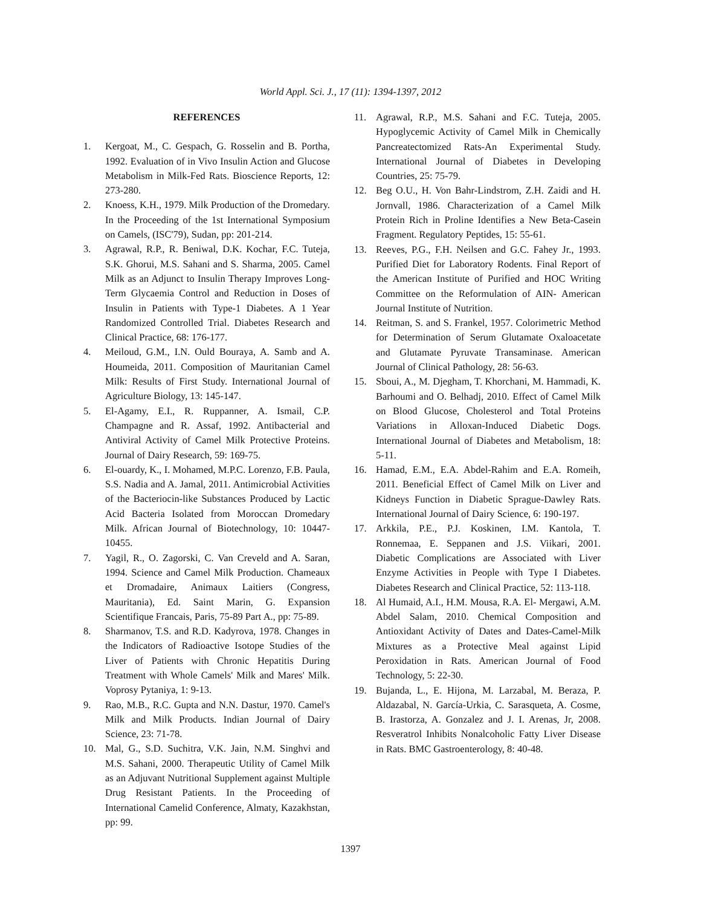World Appl. Sci. J., 17 (11): 1394-1397, 2012
REFERENCES
1. Kergoat, M., C. Gespach, G. Rosselin and B. Portha, 1992. Evaluation of in Vivo Insulin Action and Glucose Metabolism in Milk-Fed Rats. Bioscience Reports, 12: 273-280.
2. Knoess, K.H., 1979. Milk Production of the Dromedary. In the Proceeding of the 1st International Symposium on Camels, (ISC'79), Sudan, pp: 201-214.
3. Agrawal, R.P., R. Beniwal, D.K. Kochar, F.C. Tuteja, S.K. Ghorui, M.S. Sahani and S. Sharma, 2005. Camel Milk as an Adjunct to Insulin Therapy Improves Long-Term Glycaemia Control and Reduction in Doses of Insulin in Patients with Type-1 Diabetes. A 1 Year Randomized Controlled Trial. Diabetes Research and Clinical Practice, 68: 176-177.
4. Meiloud, G.M., I.N. Ould Bouraya, A. Samb and A. Houmeida, 2011. Composition of Mauritanian Camel Milk: Results of First Study. International Journal of Agriculture Biology, 13: 145-147.
5. El-Agamy, E.I., R. Ruppanner, A. Ismail, C.P. Champagne and R. Assaf, 1992. Antibacterial and Antiviral Activity of Camel Milk Protective Proteins. Journal of Dairy Research, 59: 169-75.
6. El-ouardy, K., I. Mohamed, M.P.C. Lorenzo, F.B. Paula, S.S. Nadia and A. Jamal, 2011. Antimicrobial Activities of the Bacteriocin-like Substances Produced by Lactic Acid Bacteria Isolated from Moroccan Dromedary Milk. African Journal of Biotechnology, 10: 10447-10455.
7. Yagil, R., O. Zagorski, C. Van Creveld and A. Saran, 1994. Science and Camel Milk Production. Chameaux et Dromadaire, Animaux Laitiers (Congress, Mauritania), Ed. Saint Marin, G. Expansion Scientifique Francais, Paris, 75-89 Part A., pp: 75-89.
8. Sharmanov, T.S. and R.D. Kadyrova, 1978. Changes in the Indicators of Radioactive Isotope Studies of the Liver of Patients with Chronic Hepatitis During Treatment with Whole Camels' Milk and Mares' Milk. Voprosy Pytaniya, 1: 9-13.
9. Rao, M.B., R.C. Gupta and N.N. Dastur, 1970. Camel's Milk and Milk Products. Indian Journal of Dairy Science, 23: 71-78.
10. Mal, G., S.D. Suchitra, V.K. Jain, N.M. Singhvi and M.S. Sahani, 2000. Therapeutic Utility of Camel Milk as an Adjuvant Nutritional Supplement against Multiple Drug Resistant Patients. In the Proceeding of International Camelid Conference, Almaty, Kazakhstan, pp: 99.
11. Agrawal, R.P., M.S. Sahani and F.C. Tuteja, 2005. Hypoglycemic Activity of Camel Milk in Chemically Pancreatectomized Rats-An Experimental Study. International Journal of Diabetes in Developing Countries, 25: 75-79.
12. Beg O.U., H. Von Bahr-Lindstrom, Z.H. Zaidi and H. Jornvall, 1986. Characterization of a Camel Milk Protein Rich in Proline Identifies a New Beta-Casein Fragment. Regulatory Peptides, 15: 55-61.
13. Reeves, P.G., F.H. Neilsen and G.C. Fahey Jr., 1993. Purified Diet for Laboratory Rodents. Final Report of the American Institute of Purified and HOC Writing Committee on the Reformulation of AIN- American Journal Institute of Nutrition.
14. Reitman, S. and S. Frankel, 1957. Colorimetric Method for Determination of Serum Glutamate Oxaloacetate and Glutamate Pyruvate Transaminase. American Journal of Clinical Pathology, 28: 56-63.
15. Sboui, A., M. Djegham, T. Khorchani, M. Hammadi, K. Barhoumi and O. Belhadj, 2010. Effect of Camel Milk on Blood Glucose, Cholesterol and Total Proteins Variations in Alloxan-Induced Diabetic Dogs. International Journal of Diabetes and Metabolism, 18: 5-11.
16. Hamad, E.M., E.A. Abdel-Rahim and E.A. Romeih, 2011. Beneficial Effect of Camel Milk on Liver and Kidneys Function in Diabetic Sprague-Dawley Rats. International Journal of Dairy Science, 6: 190-197.
17. Arkkila, P.E., P.J. Koskinen, I.M. Kantola, T. Ronnemaa, E. Seppanen and J.S. Viikari, 2001. Diabetic Complications are Associated with Liver Enzyme Activities in People with Type I Diabetes. Diabetes Research and Clinical Practice, 52: 113-118.
18. Al Humaid, A.I., H.M. Mousa, R.A. El- Mergawi, A.M. Abdel Salam, 2010. Chemical Composition and Antioxidant Activity of Dates and Dates-Camel-Milk Mixtures as a Protective Meal against Lipid Peroxidation in Rats. American Journal of Food Technology, 5: 22-30.
19. Bujanda, L., E. Hijona, M. Larzabal, M. Beraza, P. Aldazabal, N. García-Urkia, C. Sarasqueta, A. Cosme, B. Irastorza, A. Gonzalez and J. I. Arenas, Jr, 2008. Resveratrol Inhibits Nonalcoholic Fatty Liver Disease in Rats. BMC Gastroenterology, 8: 40-48.
1397